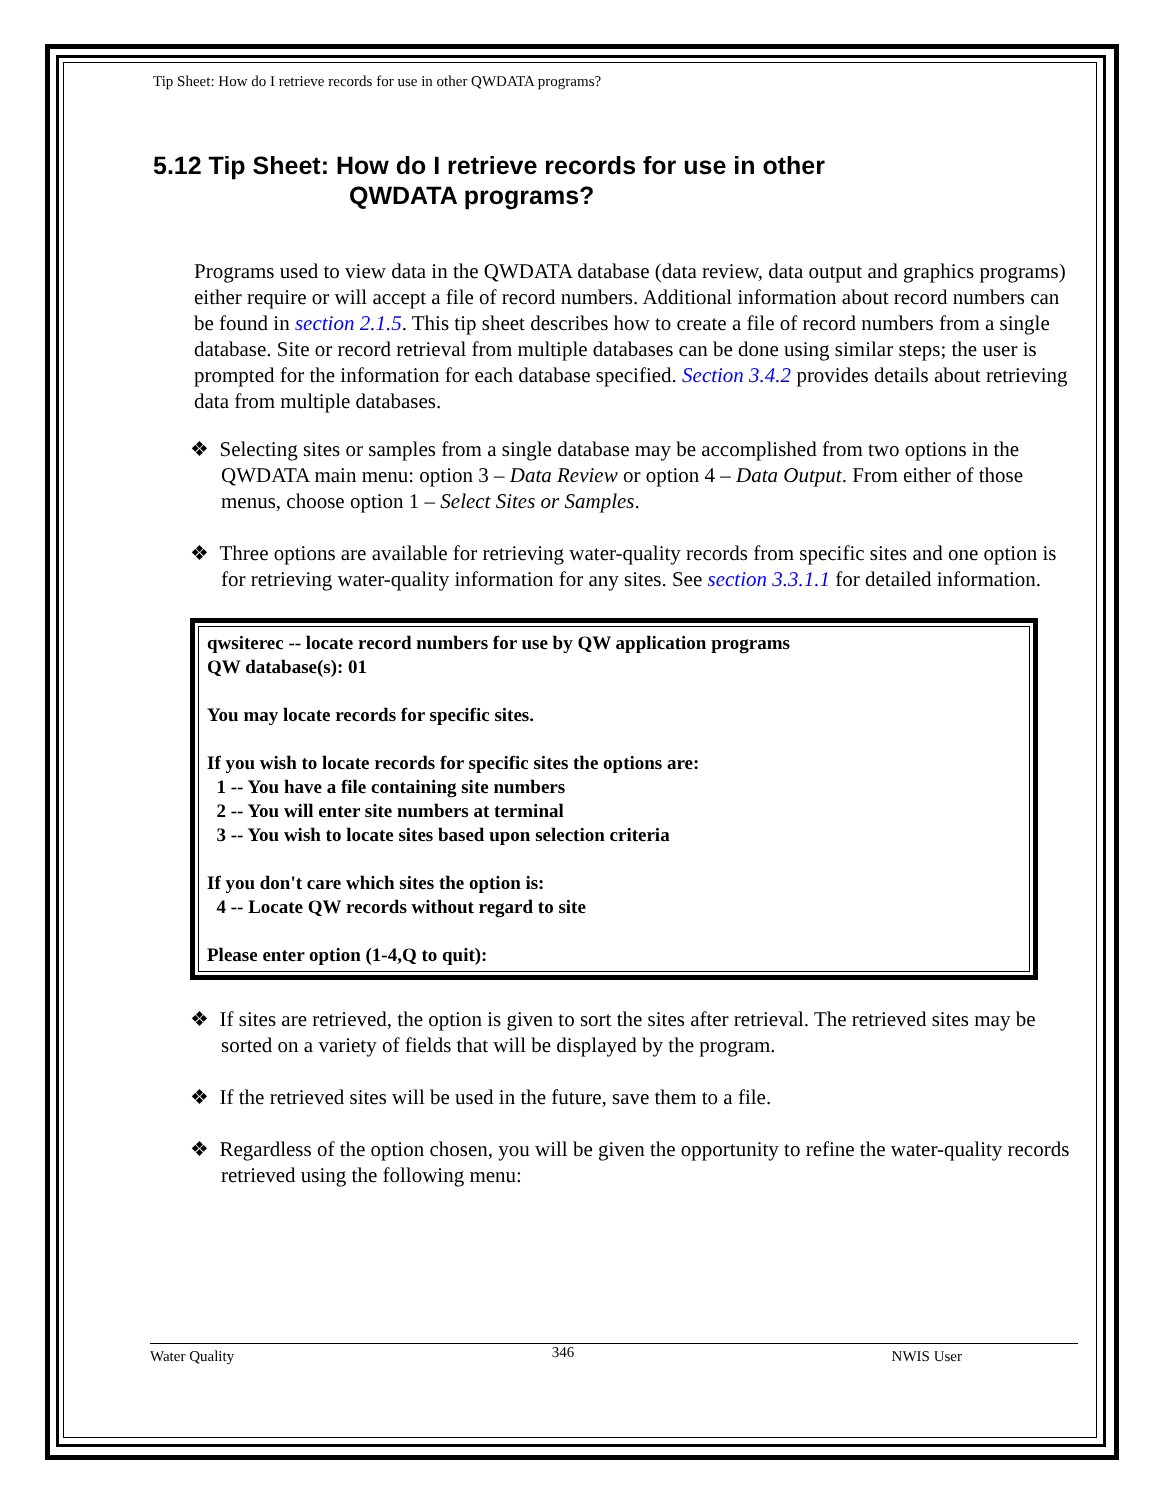Tip Sheet: How do I retrieve records for use in other QWDATA programs?
5.12 Tip Sheet: How do I retrieve records for use in other
QWDATA programs?
Programs used to view data in the QWDATA database (data review, data output and graphics programs) either require or will accept a file of record numbers. Additional information about record numbers can be found in section 2.1.5. This tip sheet describes how to create a file of record numbers from a single database. Site or record retrieval from multiple databases can be done using similar steps; the user is prompted for the information for each database specified. Section 3.4.2 provides details about retrieving data from multiple databases.
❖ Selecting sites or samples from a single database may be accomplished from two options in the QWDATA main menu: option 3 – Data Review or option 4 – Data Output. From either of those menus, choose option 1 – Select Sites or Samples.
❖ Three options are available for retrieving water-quality records from specific sites and one option is for retrieving water-quality information for any sites. See section 3.3.1.1 for detailed information.
qwsiterec -- locate record numbers for use by QW application programs
QW database(s): 01
You may locate records for specific sites.
If you wish to locate records for specific sites the options are:
1 -- You have a file containing site numbers
2 -- You will enter site numbers at terminal
3 -- You wish to locate sites based upon selection criteria
If you don't care which sites the option is:
4 -- Locate QW records without regard to site
Please enter option (1-4,Q to quit):
❖ If sites are retrieved, the option is given to sort the sites after retrieval. The retrieved sites may be sorted on a variety of fields that will be displayed by the program.
❖ If the retrieved sites will be used in the future, save them to a file.
❖ Regardless of the option chosen, you will be given the opportunity to refine the water-quality records retrieved using the following menu:
Water Quality 346 NWIS User